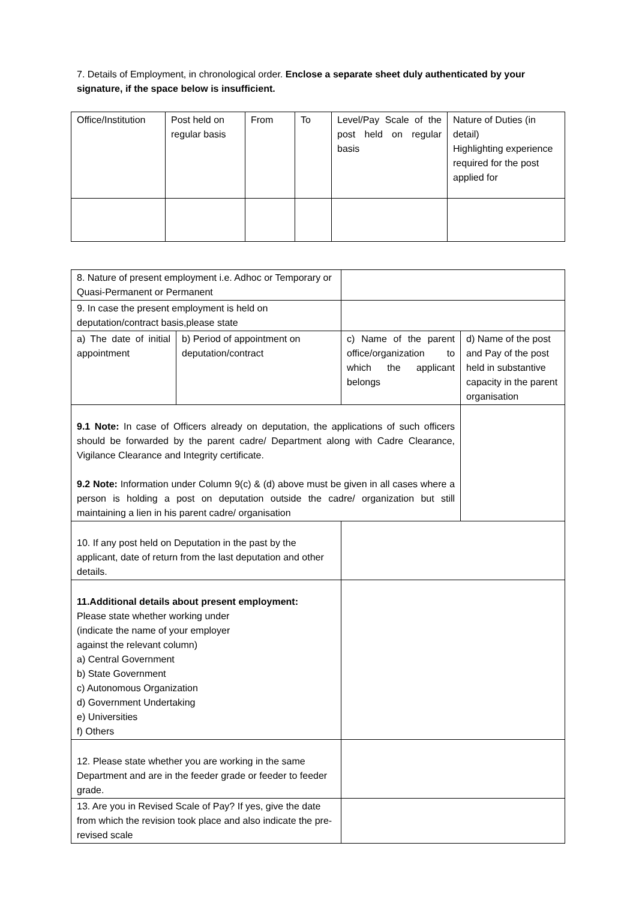7. Details of Employment, in chronological order. Enclose a separate sheet duly authenticated by your signature, if the space below is insufficient.
| Office/Institution | Post held on regular basis | From | To | Level/Pay Scale of the post held on regular basis | Nature of Duties (in detail) Highlighting experience required for the post applied for |
| 8. Nature of present employment i.e. Adhoc or Temporary or Quasi-Permanent or Permanent | | | |
| 9. In case the present employment is held on deputation/contract basis,please state | | | |
| a) The date of initial appointment | b) Period of appointment on deputation/contract | c) Name of the parent office/organization to which the applicant belongs | d) Name of the post and Pay of the post held in substantive capacity in the parent organisation |
| 9.1 Note: In case of Officers already on deputation, the applications of such officers should be forwarded by the parent cadre/ Department along with Cadre Clearance, Vigilance Clearance and Integrity certificate. 9.2 Note: Information under Column 9(c) & (d) above must be given in all cases where a person is holding a post on deputation outside the cadre/ organization but still maintaining a lien in his parent cadre/ organisation | | | |
| 10. If any post held on Deputation in the past by the applicant, date of return from the last deputation and other details. | | | |
| 11.Additional details about present employment: Please state whether working under (indicate the name of your employer against the relevant column) a) Central Government b) State Government c) Autonomous Organization d) Government Undertaking e) Universities f) Others | | | |
| 12. Please state whether you are working in the same Department and are in the feeder grade or feeder to feeder grade. | | | |
| 13. Are you in Revised Scale of Pay? If yes, give the date from which the revision took place and also indicate the pre-revised scale | | | |